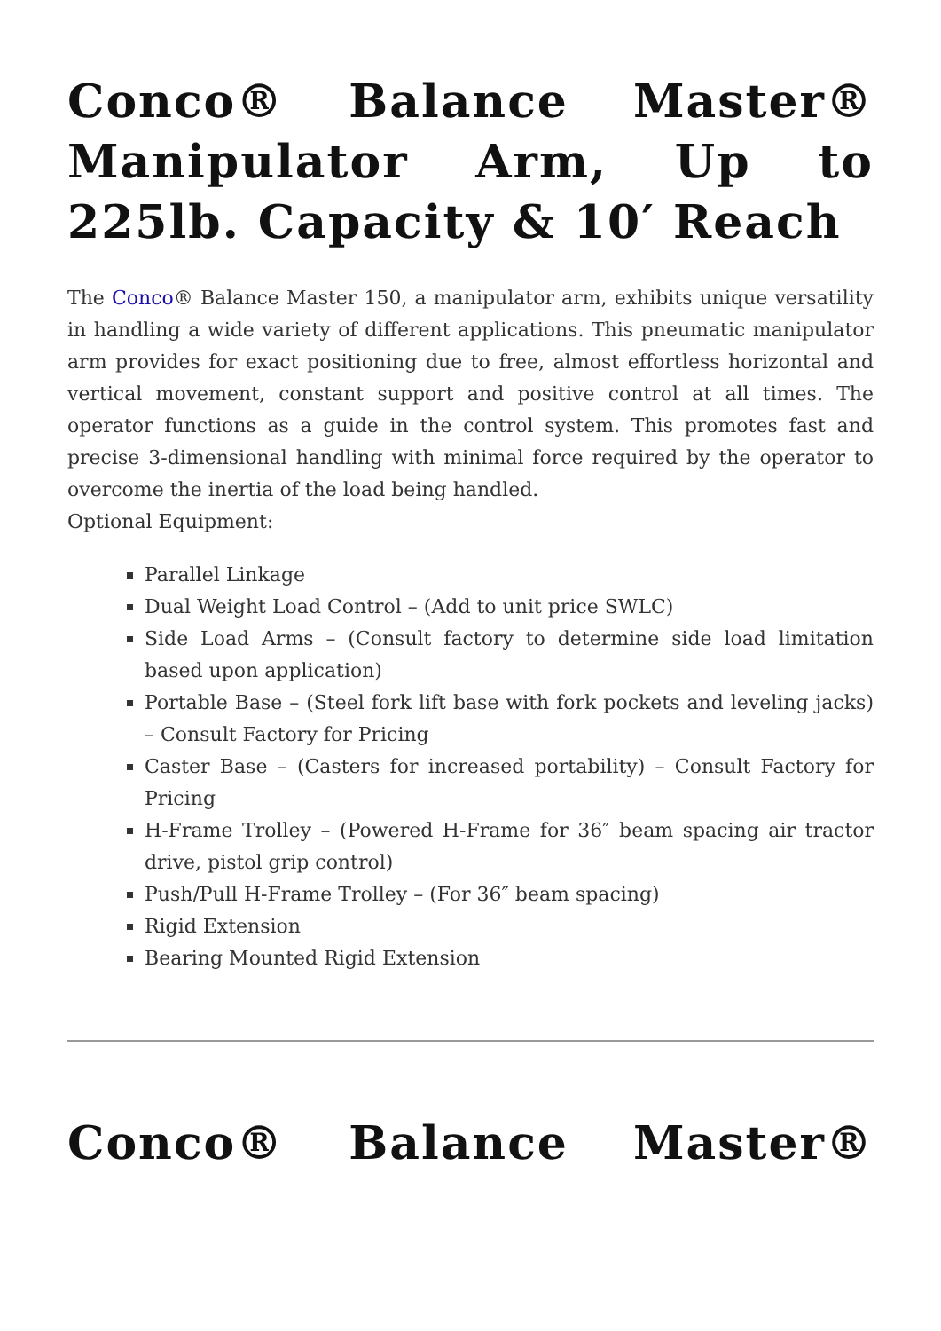Conco® Balance Master® Manipulator Arm, Up to 225lb. Capacity & 10′ Reach
The Conco® Balance Master 150, a manipulator arm, exhibits unique versatility in handling a wide variety of different applications. This pneumatic manipulator arm provides for exact positioning due to free, almost effortless horizontal and vertical movement, constant support and positive control at all times. The operator functions as a guide in the control system. This promotes fast and precise 3-dimensional handling with minimal force required by the operator to overcome the inertia of the load being handled.
Optional Equipment:
Parallel Linkage
Dual Weight Load Control – (Add to unit price SWLC)
Side Load Arms – (Consult factory to determine side load limitation based upon application)
Portable Base – (Steel fork lift base with fork pockets and leveling jacks) – Consult Factory for Pricing
Caster Base – (Casters for increased portability) – Consult Factory for Pricing
H-Frame Trolley – (Powered H-Frame for 36″ beam spacing air tractor drive, pistol grip control)
Push/Pull H-Frame Trolley – (For 36″ beam spacing)
Rigid Extension
Bearing Mounted Rigid Extension
Conco® Balance Master®